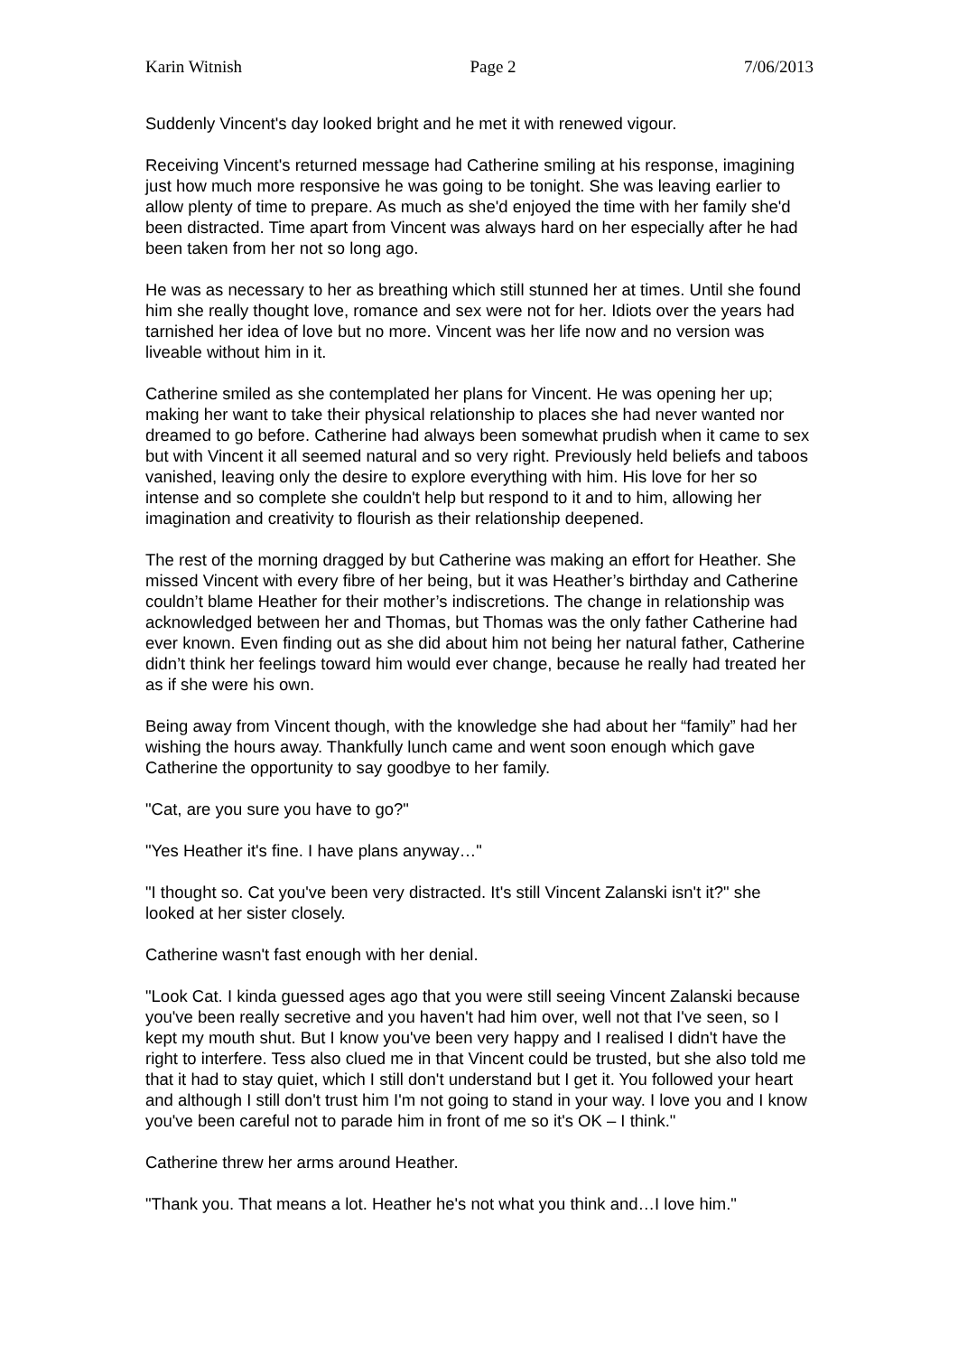Karin Witnish Page 2 7/06/2013
Suddenly Vincent's day looked bright and he met it with renewed vigour.
Receiving Vincent's returned message had Catherine smiling at his response, imagining just how much more responsive he was going to be tonight. She was leaving earlier to allow plenty of time to prepare. As much as she'd enjoyed the time with her family she'd been distracted. Time apart from Vincent was always hard on her especially after he had been taken from her not so long ago.
He was as necessary to her as breathing which still stunned her at times. Until she found him she really thought love, romance and sex were not for her. Idiots over the years had tarnished her idea of love but no more. Vincent was her life now and no version was liveable without him in it.
Catherine smiled as she contemplated her plans for Vincent. He was opening her up; making her want to take their physical relationship to places she had never wanted nor dreamed to go before. Catherine had always been somewhat prudish when it came to sex but with Vincent it all seemed natural and so very right. Previously held beliefs and taboos vanished, leaving only the desire to explore everything with him. His love for her so intense and so complete she couldn't help but respond to it and to him, allowing her imagination and creativity to flourish as their relationship deepened.
The rest of the morning dragged by but Catherine was making an effort for Heather. She missed Vincent with every fibre of her being, but it was Heather’s birthday and Catherine couldn’t blame Heather for their mother’s indiscretions. The change in relationship was acknowledged between her and Thomas, but Thomas was the only father Catherine had ever known. Even finding out as she did about him not being her natural father, Catherine didn’t think her feelings toward him would ever change, because he really had treated her as if she were his own.
Being away from Vincent though, with the knowledge she had about her “family” had her wishing the hours away. Thankfully lunch came and went soon enough which gave Catherine the opportunity to say goodbye to her family.
"Cat, are you sure you have to go?"
"Yes Heather it's fine. I have plans anyway…"
"I thought so. Cat you've been very distracted. It's still Vincent Zalanski isn't it?" she looked at her sister closely.
Catherine wasn't fast enough with her denial.
"Look Cat. I kinda guessed ages ago that you were still seeing Vincent Zalanski because you've been really secretive and you haven't had him over, well not that I've seen, so I kept my mouth shut. But I know you've been very happy and I realised I didn't have the right to interfere. Tess also clued me in that Vincent could be trusted, but she also told me that it had to stay quiet, which I still don't understand but I get it. You followed your heart and although I still don't trust him I'm not going to stand in your way. I love you and I know you've been careful not to parade him in front of me so it's OK – I think."
Catherine threw her arms around Heather.
"Thank you. That means a lot. Heather he's not what you think and…I love him."